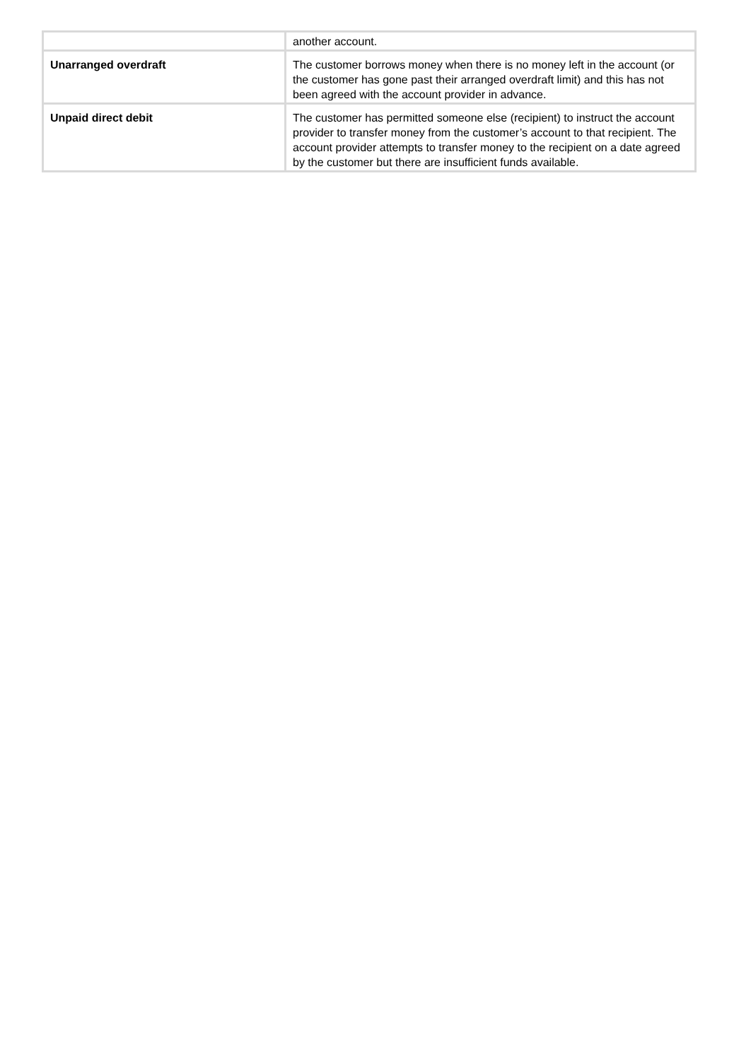| | another account. |
| Unarranged overdraft | The customer borrows money when there is no money left in the account (or the customer has gone past their arranged overdraft limit) and this has not been agreed with the account provider in advance. |
| Unpaid direct debit | The customer has permitted someone else (recipient) to instruct the account provider to transfer money from the customer’s account to that recipient. The account provider attempts to transfer money to the recipient on a date agreed by the customer but there are insufficient funds available. |